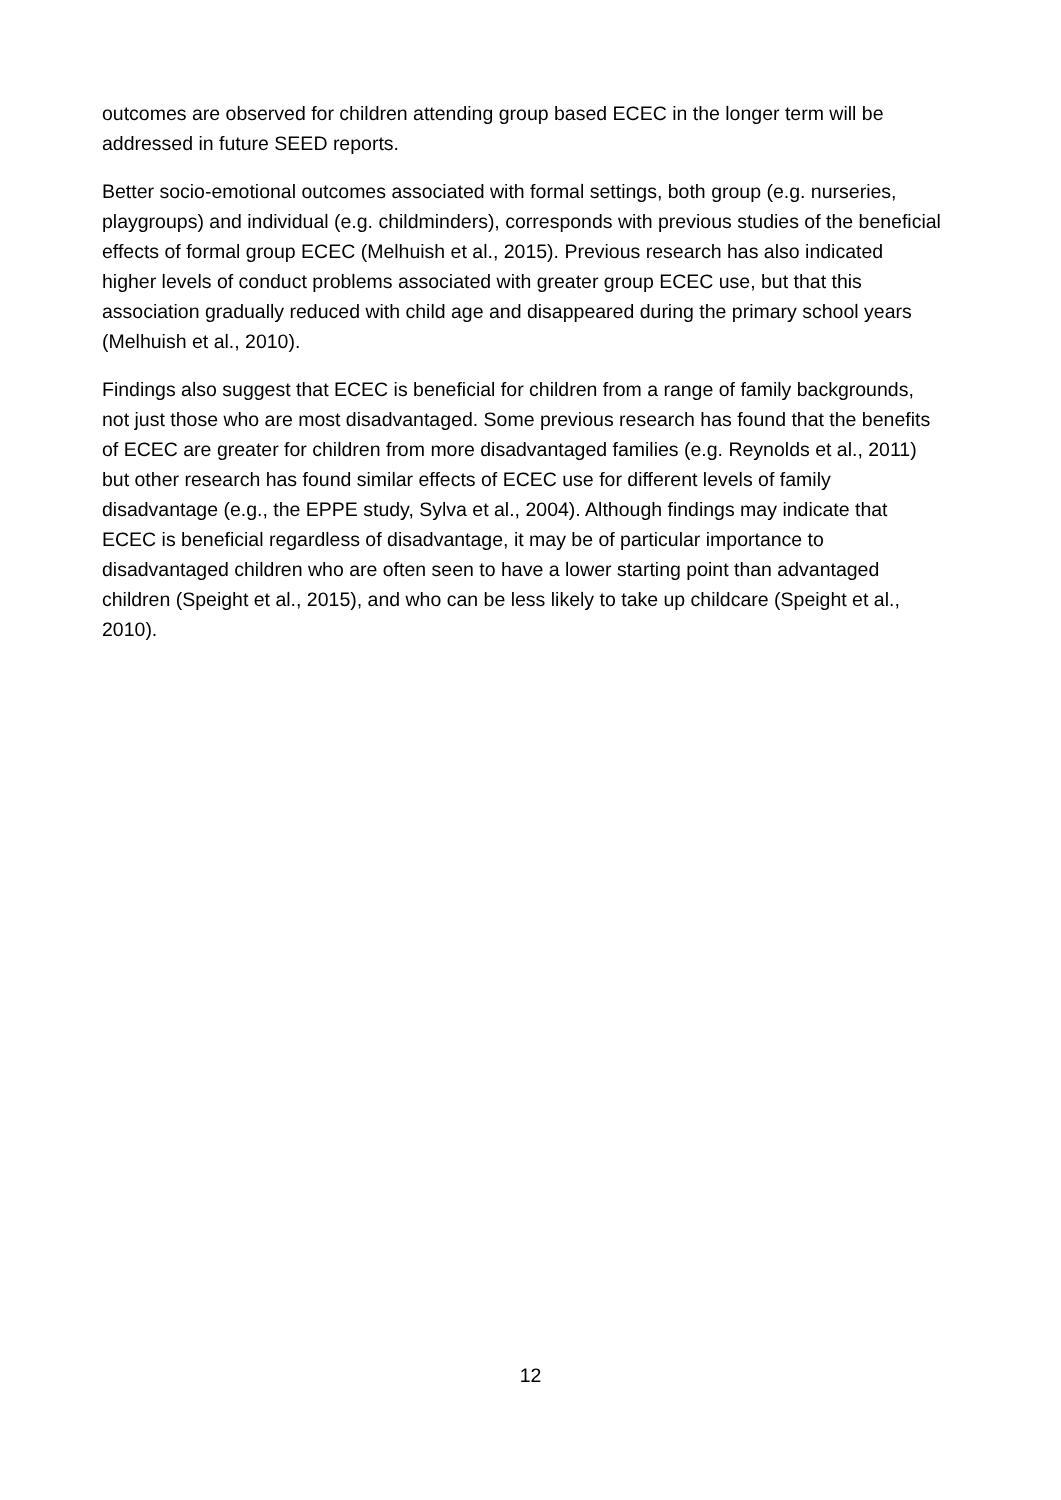outcomes are observed for children attending group based ECEC in the longer term will be addressed in future SEED reports.
Better socio-emotional outcomes associated with formal settings, both group (e.g. nurseries, playgroups) and individual (e.g. childminders), corresponds with previous studies of the beneficial effects of formal group ECEC (Melhuish et al., 2015). Previous research has also indicated higher levels of conduct problems associated with greater group ECEC use, but that this association gradually reduced with child age and disappeared during the primary school years (Melhuish et al., 2010).
Findings also suggest that ECEC is beneficial for children from a range of family backgrounds, not just those who are most disadvantaged. Some previous research has found that the benefits of ECEC are greater for children from more disadvantaged families (e.g. Reynolds et al., 2011) but other research has found similar effects of ECEC use for different levels of family disadvantage (e.g., the EPPE study, Sylva et al., 2004). Although findings may indicate that ECEC is beneficial regardless of disadvantage, it may be of particular importance to disadvantaged children who are often seen to have a lower starting point than advantaged children (Speight et al., 2015), and who can be less likely to take up childcare (Speight et al., 2010).
12